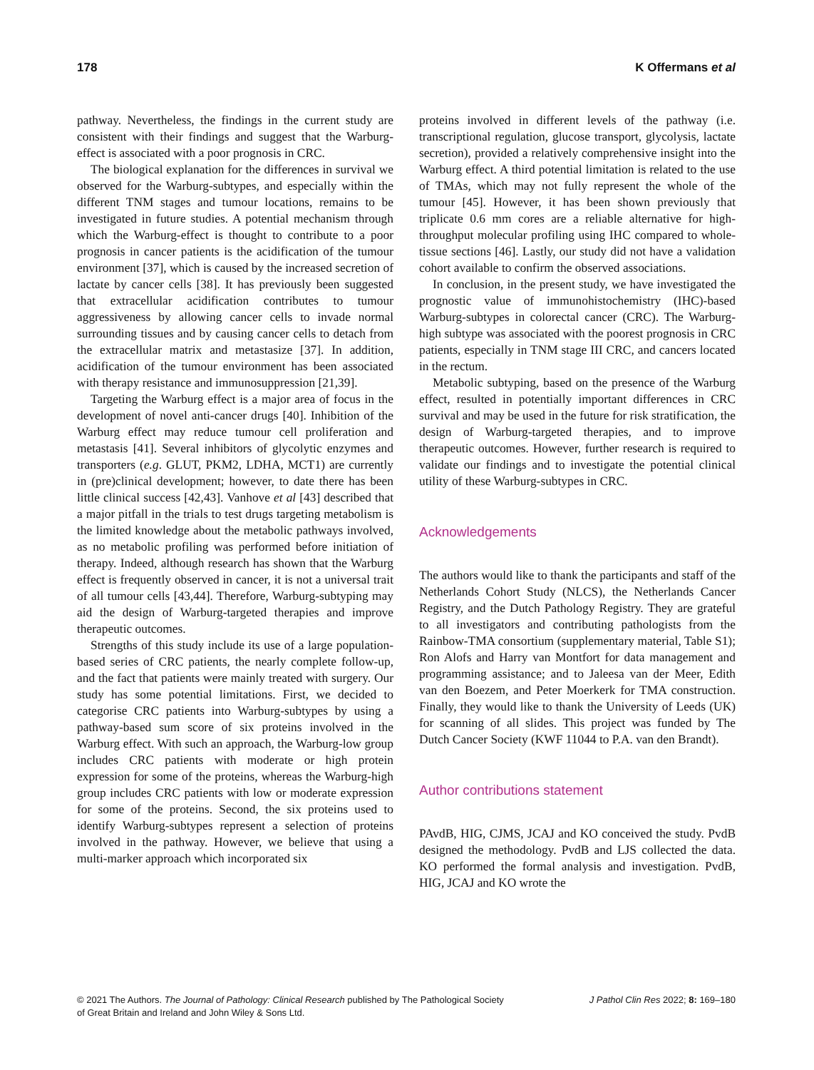178 K Offermans et al
pathway. Nevertheless, the findings in the current study are consistent with their findings and suggest that the Warburg-effect is associated with a poor prognosis in CRC.
The biological explanation for the differences in survival we observed for the Warburg-subtypes, and especially within the different TNM stages and tumour locations, remains to be investigated in future studies. A potential mechanism through which the Warburg-effect is thought to contribute to a poor prognosis in cancer patients is the acidification of the tumour environment [37], which is caused by the increased secretion of lactate by cancer cells [38]. It has previously been suggested that extracellular acidification contributes to tumour aggressiveness by allowing cancer cells to invade normal surrounding tissues and by causing cancer cells to detach from the extracellular matrix and metastasize [37]. In addition, acidification of the tumour environment has been associated with therapy resistance and immunosuppression [21,39].
Targeting the Warburg effect is a major area of focus in the development of novel anti-cancer drugs [40]. Inhibition of the Warburg effect may reduce tumour cell proliferation and metastasis [41]. Several inhibitors of glycolytic enzymes and transporters (e.g. GLUT, PKM2, LDHA, MCT1) are currently in (pre)clinical development; however, to date there has been little clinical success [42,43]. Vanhove et al [43] described that a major pitfall in the trials to test drugs targeting metabolism is the limited knowledge about the metabolic pathways involved, as no metabolic profiling was performed before initiation of therapy. Indeed, although research has shown that the Warburg effect is frequently observed in cancer, it is not a universal trait of all tumour cells [43,44]. Therefore, Warburg-subtyping may aid the design of Warburg-targeted therapies and improve therapeutic outcomes.
Strengths of this study include its use of a large population-based series of CRC patients, the nearly complete follow-up, and the fact that patients were mainly treated with surgery. Our study has some potential limitations. First, we decided to categorise CRC patients into Warburg-subtypes by using a pathway-based sum score of six proteins involved in the Warburg effect. With such an approach, the Warburg-low group includes CRC patients with moderate or high protein expression for some of the proteins, whereas the Warburg-high group includes CRC patients with low or moderate expression for some of the proteins. Second, the six proteins used to identify Warburg-subtypes represent a selection of proteins involved in the pathway. However, we believe that using a multi-marker approach which incorporated six
proteins involved in different levels of the pathway (i.e. transcriptional regulation, glucose transport, glycolysis, lactate secretion), provided a relatively comprehensive insight into the Warburg effect. A third potential limitation is related to the use of TMAs, which may not fully represent the whole of the tumour [45]. However, it has been shown previously that triplicate 0.6 mm cores are a reliable alternative for high-throughput molecular profiling using IHC compared to whole-tissue sections [46]. Lastly, our study did not have a validation cohort available to confirm the observed associations.
In conclusion, in the present study, we have investigated the prognostic value of immunohistochemistry (IHC)-based Warburg-subtypes in colorectal cancer (CRC). The Warburg-high subtype was associated with the poorest prognosis in CRC patients, especially in TNM stage III CRC, and cancers located in the rectum.
Metabolic subtyping, based on the presence of the Warburg effect, resulted in potentially important differences in CRC survival and may be used in the future for risk stratification, the design of Warburg-targeted therapies, and to improve therapeutic outcomes. However, further research is required to validate our findings and to investigate the potential clinical utility of these Warburg-subtypes in CRC.
Acknowledgements
The authors would like to thank the participants and staff of the Netherlands Cohort Study (NLCS), the Netherlands Cancer Registry, and the Dutch Pathology Registry. They are grateful to all investigators and contributing pathologists from the Rainbow-TMA consortium (supplementary material, Table S1); Ron Alofs and Harry van Montfort for data management and programming assistance; and to Jaleesa van der Meer, Edith van den Boezem, and Peter Moerkerk for TMA construction. Finally, they would like to thank the University of Leeds (UK) for scanning of all slides. This project was funded by The Dutch Cancer Society (KWF 11044 to P.A. van den Brandt).
Author contributions statement
PAvdB, HIG, CJMS, JCAJ and KO conceived the study. PvdB designed the methodology. PvdB and LJS collected the data. KO performed the formal analysis and investigation. PvdB, HIG, JCAJ and KO wrote the
© 2021 The Authors. The Journal of Pathology: Clinical Research published by The Pathological Society
of Great Britain and Ireland and John Wiley & Sons Ltd. J Pathol Clin Res 2022; 8: 169–180